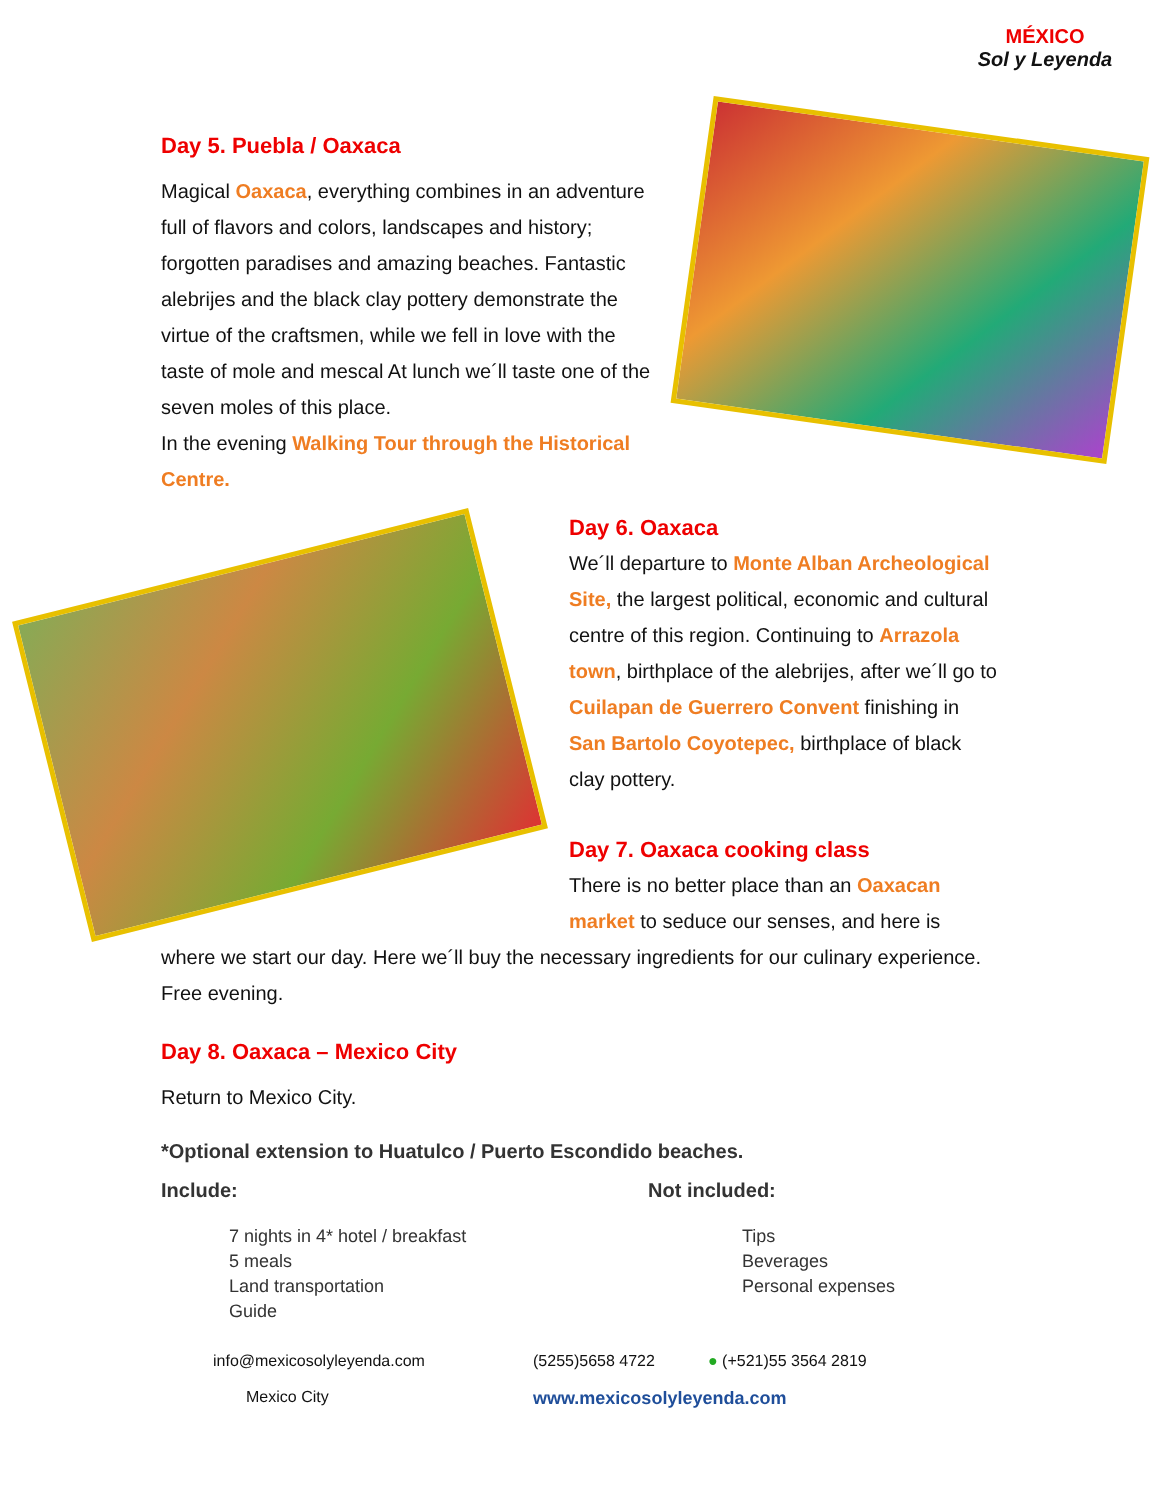MÉXICO
Sol y Leyenda
Day 5. Puebla / Oaxaca
Magical Oaxaca, everything combines in an adventure full of flavors and colors, landscapes and history; forgotten paradises and amazing beaches. Fantastic alebrijes and the black clay pottery demonstrate the virtue of the craftsmen, while we fell in love with the taste of mole and mescal At lunch we´ll taste one of the seven moles of this place.
In the evening Walking Tour through the Historical Centre.
Day 6. Oaxaca
We´ll departure to Monte Alban Archeological Site, the largest political, economic and cultural centre of this region. Continuing to Arrazola town, birthplace of the alebrijes, after we´ll go to Cuilapan de Guerrero Convent finishing in San Bartolo Coyotepec, birthplace of black clay pottery.
Day 7. Oaxaca cooking class
There is no better place than an Oaxacan market to seduce our senses, and here is
where we start our day. Here we´ll buy the necessary ingredients for our culinary experience.
Free evening.
Day 8. Oaxaca – Mexico City
Return to Mexico City.
*Optional extension to Huatulco / Puerto Escondido beaches.
Include: Not included:
7 nights in 4* hotel / breakfast
5 meals
Land transportation
Guide
Tips
Beverages
Personal expenses
info@mexicosolyleyenda.com (5255)5658 4722 ● (+521)55 3564 2819
Mexico City www.mexicosolyleyenda.com